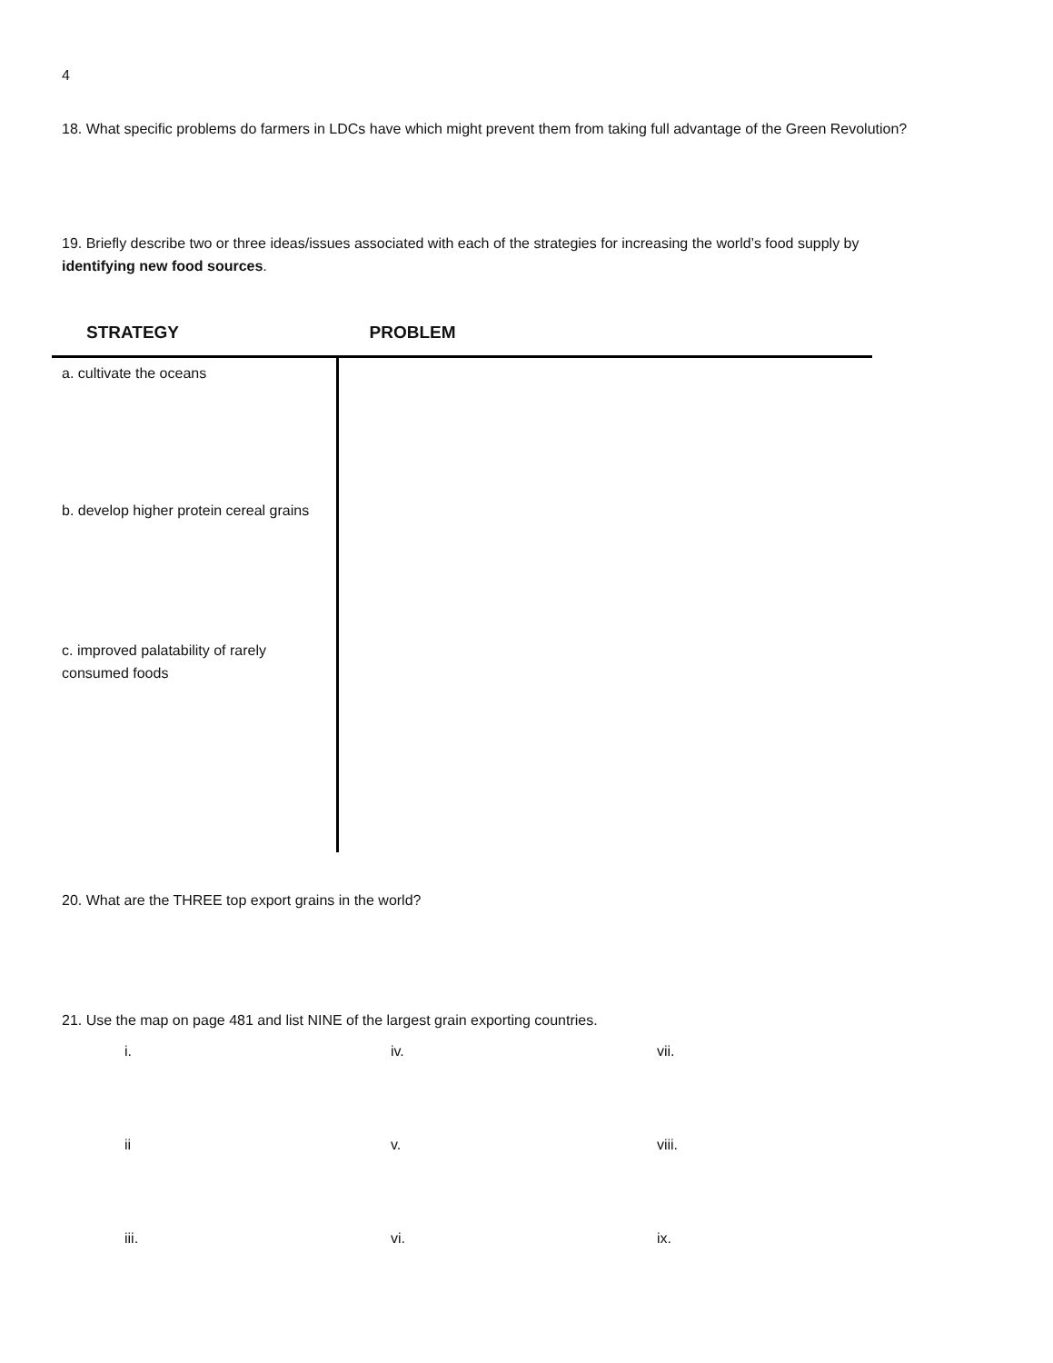4
18. What specific problems do farmers in LDCs have which might prevent them from taking full advantage of the Green Revolution?
19. Briefly describe two or three ideas/issues associated with each of the strategies for increasing the world’s food supply by identifying new food sources.
| STRATEGY | PROBLEM |
| --- | --- |
| a. cultivate the oceans | |
| b. develop higher protein cereal grains | |
| c. improved palatability of rarely consumed foods | |
20. What are the THREE top export grains in the world?
21. Use the map on page 481 and list NINE of the largest grain exporting countries.
| i. | iv. | vii. |
| ii | v. | viii. |
| iii. | vi. | ix. |